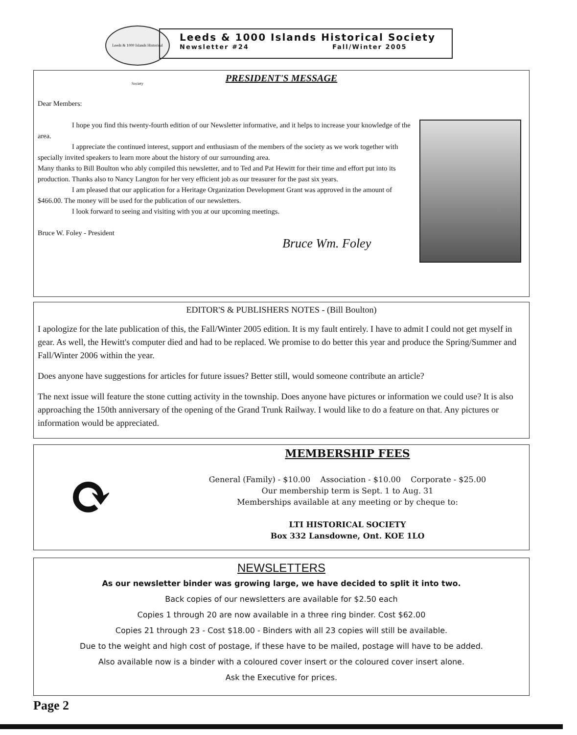Leeds & 1000 Islands Historical Society
Leeds & 1000 Islands Historical Society
Newsletter #24 Fall/Winter 2005
PRESIDENT'S MESSAGE
Dear Members:
I hope you find this twenty-fourth edition of our Newsletter informative, and it helps to increase your knowledge of the area.
I appreciate the continued interest, support and enthusiasm of the members of the society as we work together with specially invited speakers to learn more about the history of our surrounding area.
Many thanks to Bill Boulton who ably compiled this newsletter, and to Ted and Pat Hewitt for their time and effort put into its production. Thanks also to Nancy Langton for her very efficient job as our treasurer for the past six years.
I am pleased that our application for a Heritage Organization Development Grant was approved in the amount of $466.00. The money will be used for the publication of our newsletters.
I look forward to seeing and visiting with you at our upcoming meetings.
Bruce W. Foley - President
Bruce Wm. Foley
EDITOR'S & PUBLISHERS NOTES - (Bill Boulton)
I apologize for the late publication of this, the Fall/Winter 2005 edition. It is my fault entirely. I have to admit I could not get myself in gear. As well, the Hewitt's computer died and had to be replaced. We promise to do better this year and produce the Spring/Summer and Fall/Winter 2006 within the year.
Does anyone have suggestions for articles for future issues? Better still, would someone contribute an article?
The next issue will feature the stone cutting activity in the township. Does anyone have pictures or information we could use? It is also approaching the 150th anniversary of the opening of the Grand Trunk Railway. I would like to do a feature on that. Any pictures or information would be appreciated.
⟳
MEMBERSHIP FEES
General (Family) - $10.00 Association - $10.00 Corporate - $25.00
Our membership term is Sept. 1 to Aug. 31
Memberships available at any meeting or by cheque to:
LTI HISTORICAL SOCIETY
Box 332 Lansdowne, Ont. KOE 1LO
NEWSLETTERS
As our newsletter binder was growing large, we have decided to split it into two.
Back copies of our newsletters are available for $2.50 each
Copies 1 through 20 are now available in a three ring binder. Cost $62.00
Copies 21 through 23 - Cost $18.00 - Binders with all 23 copies will still be available.
Due to the weight and high cost of postage, if these have to be mailed, postage will have to be added.
Also available now is a binder with a coloured cover insert or the coloured cover insert alone.
Ask the Executive for prices.
Page 2